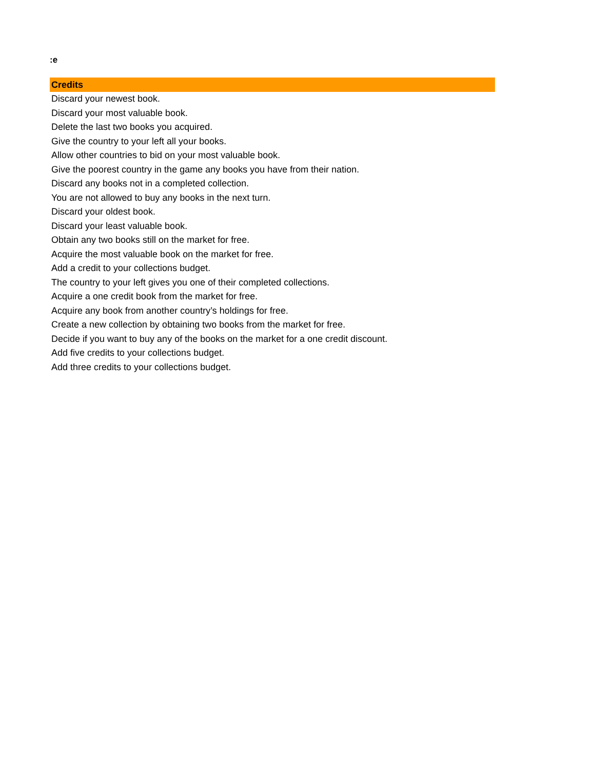:e
| Credits |
| --- |
| Discard your newest book. |
| Discard your most valuable book. |
| Delete the last two books you acquired. |
| Give the country to your left all your books. |
| Allow other countries to bid on your most valuable book. |
| Give the poorest country in the game any books you have from their nation. |
| Discard any books not in a completed collection. |
| You are not allowed to buy any books in the next turn. |
| Discard your oldest book. |
| Discard your least valuable book. |
| Obtain any two books still on the market for free. |
| Acquire the most valuable book on the market for free. |
| Add a credit to your collections budget. |
| The country to your left gives you one of their completed collections. |
| Acquire a one credit book from the market for free. |
| Acquire any book from another country’s holdings for free. |
| Create a new collection by obtaining two books from the market for free. |
| Decide if you want to buy any of the books on the market for a one credit discount. |
| Add five credits to your collections budget. |
| Add three credits to your collections budget. |